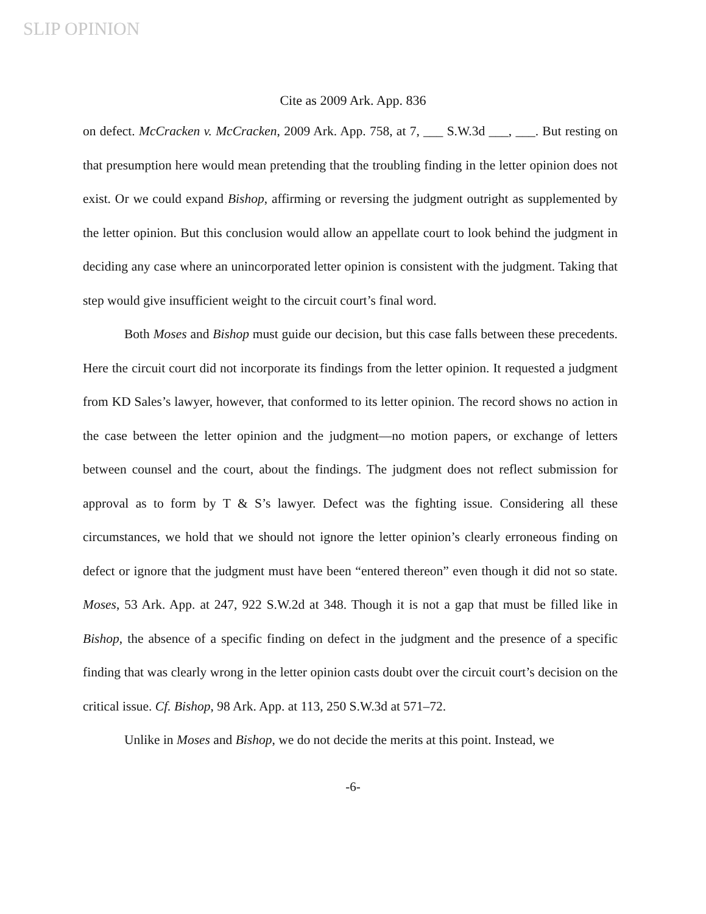SLIP OPINION
Cite as 2009 Ark. App. 836
on defect. McCracken v. McCracken, 2009 Ark. App. 758, at 7, ___ S.W.3d ___, ___. But resting on that presumption here would mean pretending that the troubling finding in the letter opinion does not exist. Or we could expand Bishop, affirming or reversing the judgment outright as supplemented by the letter opinion. But this conclusion would allow an appellate court to look behind the judgment in deciding any case where an unincorporated letter opinion is consistent with the judgment. Taking that step would give insufficient weight to the circuit court’s final word.
Both Moses and Bishop must guide our decision, but this case falls between these precedents. Here the circuit court did not incorporate its findings from the letter opinion. It requested a judgment from KD Sales’s lawyer, however, that conformed to its letter opinion. The record shows no action in the case between the letter opinion and the judgment—no motion papers, or exchange of letters between counsel and the court, about the findings. The judgment does not reflect submission for approval as to form by T & S’s lawyer. Defect was the fighting issue. Considering all these circumstances, we hold that we should not ignore the letter opinion’s clearly erroneous finding on defect or ignore that the judgment must have been “entered thereon” even though it did not so state. Moses, 53 Ark. App. at 247, 922 S.W.2d at 348. Though it is not a gap that must be filled like in Bishop, the absence of a specific finding on defect in the judgment and the presence of a specific finding that was clearly wrong in the letter opinion casts doubt over the circuit court’s decision on the critical issue. Cf. Bishop, 98 Ark. App. at 113, 250 S.W.3d at 571–72.
Unlike in Moses and Bishop, we do not decide the merits at this point. Instead, we
-6-